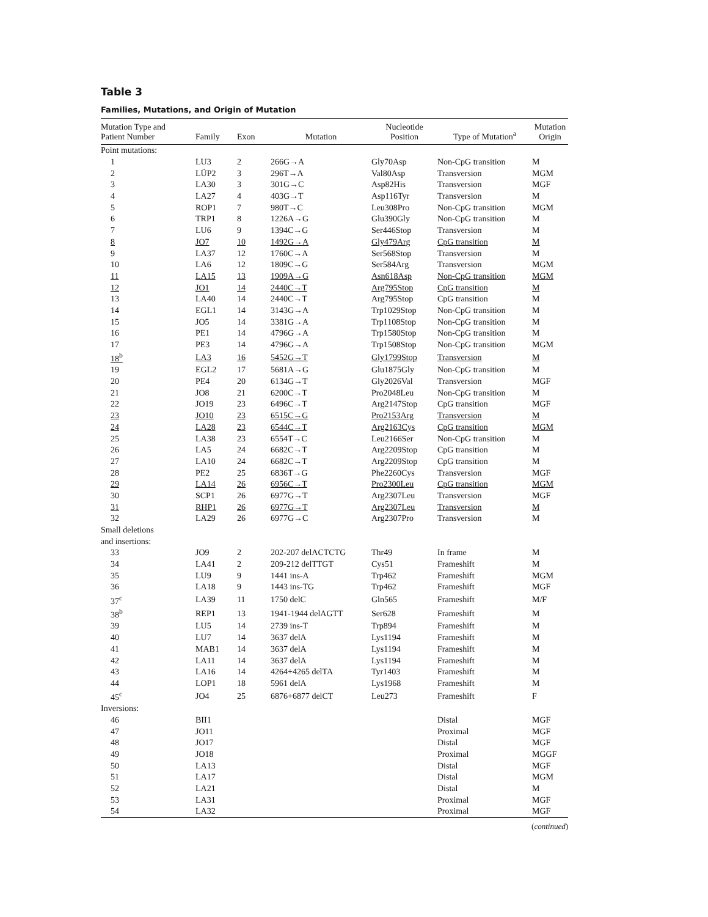Table 3
Families, Mutations, and Origin of Mutation
| Mutation Type and Patient Number | Family | Exon | Mutation | Nucleotide Position | Type of Mutation<sup>a</sup> | Mutation Origin |
| --- | --- | --- | --- | --- | --- | --- |
| Point mutations: | | | | | | |
| 1 | LU3 | 2 | 266G→A | Gly70Asp | Non-CpG transition | M |
| 2 | LÜP2 | 3 | 296T→A | Val80Asp | Transversion | MGM |
| 3 | LA30 | 3 | 301G→C | Asp82His | Transversion | MGF |
| 4 | LA27 | 4 | 403G→T | Asp116Tyr | Transversion | M |
| 5 | ROP1 | 7 | 980T→C | Leu308Pro | Non-CpG transition | MGM |
| 6 | TRP1 | 8 | 1226A→G | Glu390Gly | Non-CpG transition | M |
| 7 | LU6 | 9 | 1394C→G | Ser446Stop | Transversion | M |
| 8 | JO7 | 10 | 1492G→A | Gly479Arg | CpG transition | M |
| 9 | LA37 | 12 | 1760C→A | Ser568Stop | Transversion | M |
| 10 | LA6 | 12 | 1809C→G | Ser584Arg | Transversion | MGM |
| 11 | LA15 | 13 | 1909A→G | Asn618Asp | Non-CpG transition | MGM |
| 12 | JO1 | 14 | 2440C→T | Arg795Stop | CpG transition | M |
| 13 | LA40 | 14 | 2440C→T | Arg795Stop | CpG transition | M |
| 14 | EGL1 | 14 | 3143G→A | Trp1029Stop | Non-CpG transition | M |
| 15 | JO5 | 14 | 3381G→A | Trp1108Stop | Non-CpG transition | M |
| 16 | PE1 | 14 | 4796G→A | Trp1580Stop | Non-CpG transition | M |
| 17 | PE3 | 14 | 4796G→A | Trp1508Stop | Non-CpG transition | MGM |
| 18<sup>b</sup> | LA3 | 16 | 5452G→T | Gly1799Stop | Transversion | M |
| 19 | EGL2 | 17 | 5681A→G | Glu1875Gly | Non-CpG transition | M |
| 20 | PE4 | 20 | 6134G→T | Gly2026Val | Transversion | MGF |
| 21 | JO8 | 21 | 6200C→T | Pro2048Leu | Non-CpG transition | M |
| 22 | JO19 | 23 | 6496C→T | Arg2147Stop | CpG transition | MGF |
| 23 | JO10 | 23 | 6515C→G | Pro2153Arg | Transversion | M |
| 24 | LA28 | 23 | 6544C→T | Arg2163Cys | CpG transition | MGM |
| 25 | LA38 | 23 | 6554T→C | Leu2166Ser | Non-CpG transition | M |
| 26 | LA5 | 24 | 6682C→T | Arg2209Stop | CpG transition | M |
| 27 | LA10 | 24 | 6682C→T | Arg2209Stop | CpG transition | M |
| 28 | PE2 | 25 | 6836T→G | Phe2260Cys | Transversion | MGF |
| 29 | LA14 | 26 | 6956C→T | Pro2300Leu | CpG transition | MGM |
| 30 | SCP1 | 26 | 6977G→T | Arg2307Leu | Transversion | MGF |
| 31 | RHP1 | 26 | 6977G→T | Arg2307Leu | Transversion | M |
| 32 | LA29 | 26 | 6977G→C | Arg2307Pro | Transversion | M |
| Small deletions | | | | | | |
| and insertions: | | | | | | |
| 33 | JO9 | 2 | 202-207 delACTCTG | Thr49 | In frame | M |
| 34 | LA41 | 2 | 209-212 delTTGT | Cys51 | Frameshift | M |
| 35 | LU9 | 9 | 1441 ins-A | Trp462 | Frameshift | MGM |
| 36 | LA18 | 9 | 1443 ins-TG | Trp462 | Frameshift | MGF |
| 37<sup>c</sup> | LA39 | 11 | 1750 delC | Gln565 | Frameshift | M/F |
| 38<sup>b</sup> | REP1 | 13 | 1941-1944 delAGTT | Ser628 | Frameshift | M |
| 39 | LU5 | 14 | 2739 ins-T | Trp894 | Frameshift | M |
| 40 | LU7 | 14 | 3637 delA | Lys1194 | Frameshift | M |
| 41 | MAB1 | 14 | 3637 delA | Lys1194 | Frameshift | M |
| 42 | LA11 | 14 | 3637 delA | Lys1194 | Frameshift | M |
| 43 | LA16 | 14 | 4264+4265 delTA | Tyr1403 | Frameshift | M |
| 44 | LOP1 | 18 | 5961 delA | Lys1968 | Frameshift | M |
| 45<sup>c</sup> | JO4 | 25 | 6876+6877 delCT | Leu273 | Frameshift | F |
| Inversions: | | | | | | |
| 46 | BII1 | | | | Distal | MGF |
| 47 | JO11 | | | | Proximal | MGF |
| 48 | JO17 | | | | Distal | MGF |
| 49 | JO18 | | | | Proximal | MGGF |
| 50 | LA13 | | | | Distal | MGF |
| 51 | LA17 | | | | Distal | MGM |
| 52 | LA21 | | | | Distal | M |
| 53 | LA31 | | | | Proximal | MGF |
| 54 | LA32 | | | | Proximal | MGF |
(continued)